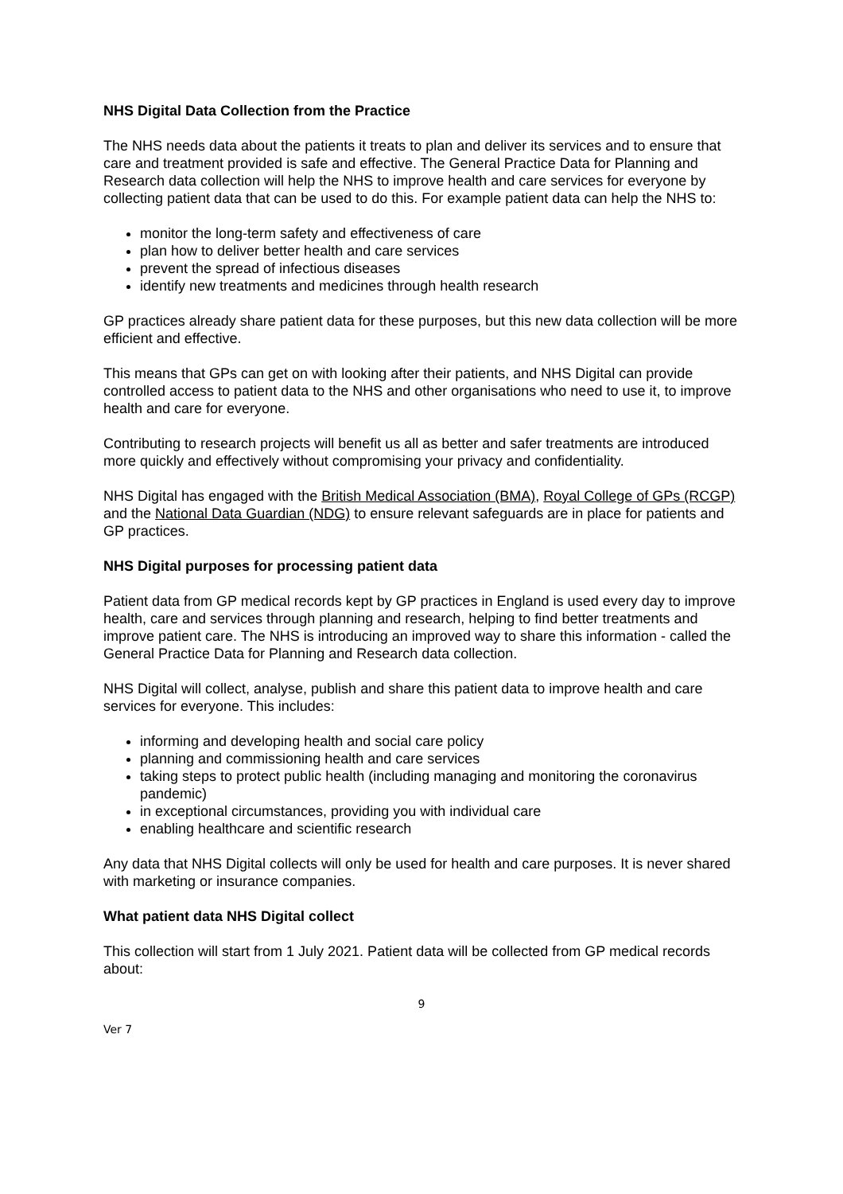NHS Digital Data Collection from the Practice
The NHS needs data about the patients it treats to plan and deliver its services and to ensure that care and treatment provided is safe and effective. The General Practice Data for Planning and Research data collection will help the NHS to improve health and care services for everyone by collecting patient data that can be used to do this. For example patient data can help the NHS to:
monitor the long-term safety and effectiveness of care
plan how to deliver better health and care services
prevent the spread of infectious diseases
identify new treatments and medicines through health research
GP practices already share patient data for these purposes, but this new data collection will be more efficient and effective.
This means that GPs can get on with looking after their patients, and NHS Digital can provide controlled access to patient data to the NHS and other organisations who need to use it, to improve health and care for everyone.
Contributing to research projects will benefit us all as better and safer treatments are introduced more quickly and effectively without compromising your privacy and confidentiality.
NHS Digital has engaged with the British Medical Association (BMA), Royal College of GPs (RCGP) and the National Data Guardian (NDG) to ensure relevant safeguards are in place for patients and GP practices.
NHS Digital purposes for processing patient data
Patient data from GP medical records kept by GP practices in England is used every day to improve health, care and services through planning and research, helping to find better treatments and improve patient care. The NHS is introducing an improved way to share this information - called the General Practice Data for Planning and Research data collection.
NHS Digital will collect, analyse, publish and share this patient data to improve health and care services for everyone. This includes:
informing and developing health and social care policy
planning and commissioning health and care services
taking steps to protect public health (including managing and monitoring the coronavirus pandemic)
in exceptional circumstances, providing you with individual care
enabling healthcare and scientific research
Any data that NHS Digital collects will only be used for health and care purposes. It is never shared with marketing or insurance companies.
What patient data NHS Digital collect
This collection will start from 1 July 2021. Patient data will be collected from GP medical records about:
9
Ver 7